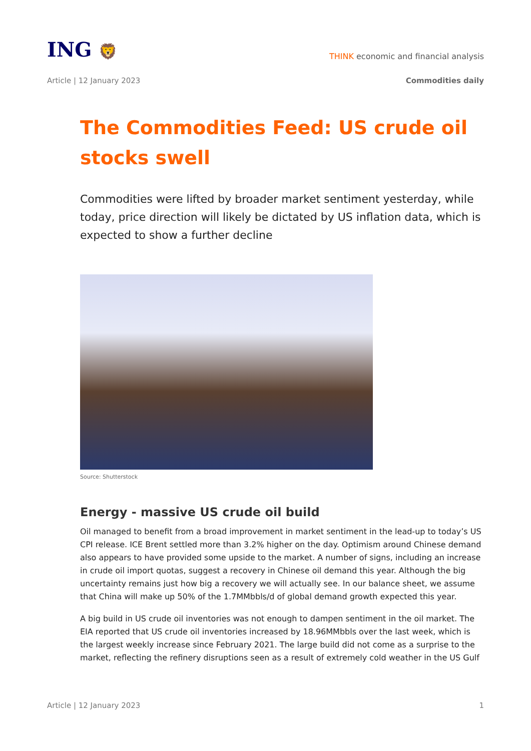ING 🦁
THINK economic and financial analysis
Article | 12 January 2023 Commodities daily
The Commodities Feed: US crude oil stocks swell
Commodities were lifted by broader market sentiment yesterday, while today, price direction will likely be dictated by US inflation data, which is expected to show a further decline
Source: Shutterstock
Energy - massive US crude oil build
Oil managed to benefit from a broad improvement in market sentiment in the lead-up to today’s US CPI release. ICE Brent settled more than 3.2% higher on the day. Optimism around Chinese demand also appears to have provided some upside to the market. A number of signs, including an increase in crude oil import quotas, suggest a recovery in Chinese oil demand this year. Although the big uncertainty remains just how big a recovery we will actually see. In our balance sheet, we assume that China will make up 50% of the 1.7MMbbls/d of global demand growth expected this year.
A big build in US crude oil inventories was not enough to dampen sentiment in the oil market. The EIA reported that US crude oil inventories increased by 18.96MMbbls over the last week, which is the largest weekly increase since February 2021. The large build did not come as a surprise to the market, reflecting the refinery disruptions seen as a result of extremely cold weather in the US Gulf
Article | 12 January 2023 1